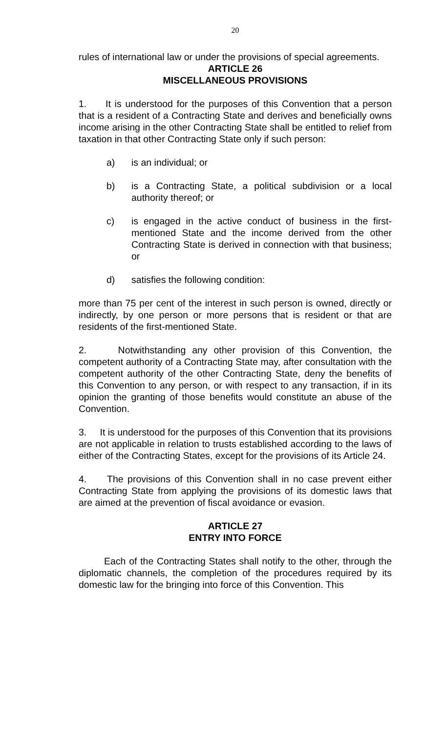20
rules of international law or under the provisions of special agreements.
ARTICLE 26
MISCELLANEOUS PROVISIONS
1. It is understood for the purposes of this Convention that a person that is a resident of a Contracting State and derives and beneficially owns income arising in the other Contracting State shall be entitled to relief from taxation in that other Contracting State only if such person:
a) is an individual; or
b) is a Contracting State, a political subdivision or a local authority thereof; or
c) is engaged in the active conduct of business in the first-mentioned State and the income derived from the other Contracting State is derived in connection with that business; or
d) satisfies the following condition:
more than 75 per cent of the interest in such person is owned, directly or indirectly, by one person or more persons that is resident or that are residents of the first-mentioned State.
2. Notwithstanding any other provision of this Convention, the competent authority of a Contracting State may, after consultation with the competent authority of the other Contracting State, deny the benefits of this Convention to any person, or with respect to any transaction, if in its opinion the granting of those benefits would constitute an abuse of the Convention.
3. It is understood for the purposes of this Convention that its provisions are not applicable in relation to trusts established according to the laws of either of the Contracting States, except for the provisions of its Article 24.
4. The provisions of this Convention shall in no case prevent either Contracting State from applying the provisions of its domestic laws that are aimed at the prevention of fiscal avoidance or evasion.
ARTICLE 27
ENTRY INTO FORCE
Each of the Contracting States shall notify to the other, through the diplomatic channels, the completion of the procedures required by its domestic law for the bringing into force of this Convention. This